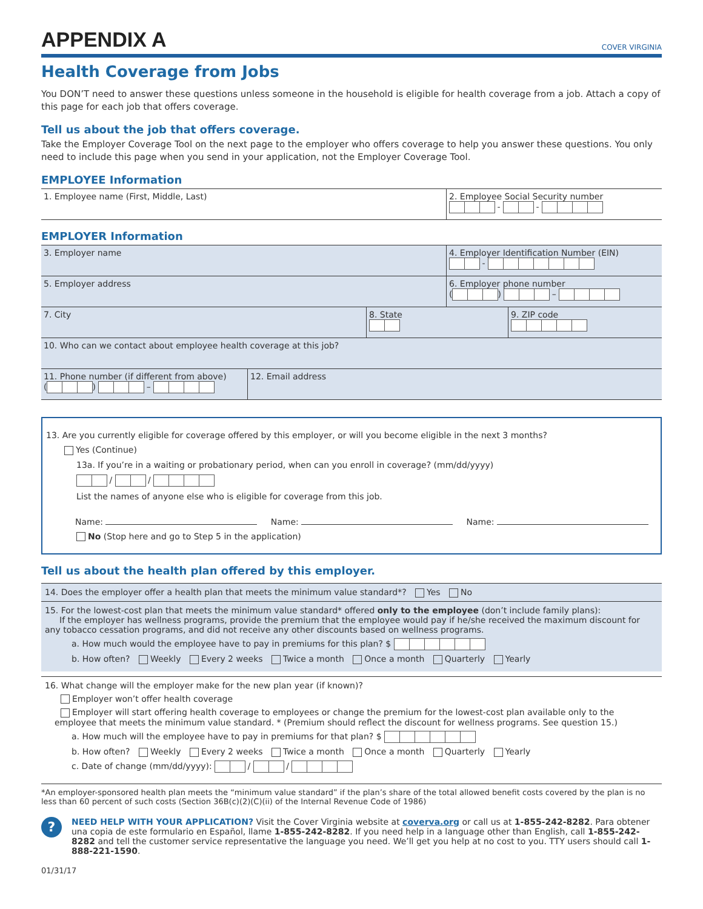APPENDIX A
COVER VIRGINIA
Health Coverage from Jobs
You DON’T need to answer these questions unless someone in the household is eligible for health coverage from a job. Attach a copy of this page for each job that offers coverage.
Tell us about the job that offers coverage.
Take the Employer Coverage Tool on the next page to the employer who offers coverage to help you answer these questions. You only need to include this page when you send in your application, not the Employer Coverage Tool.
EMPLOYEE Information
1. Employee name (First, Middle, Last) 2. Employee Social Security number
- -
EMPLOYER Information
3. Employer name 4. Employer Identification Number (EIN)
-
5. Employer address 6. Employer phone number
( ) –
7. City 8. State
9. ZIP code
10. Who can we contact about employee health coverage at this job?
11. Phone number (if different from above)
( ) –
12. Email address
13. Are you currently eligible for coverage offered by this employer, or will you become eligible in the next 3 months?
Yes (Continue)
13a. If you’re in a waiting or probationary period, when can you enroll in coverage? (mm/dd/yyyy)
/ /
List the names of anyone else who is eligible for coverage from this job.
Name: Name: Name:
No (Stop here and go to Step 5 in the application)
Tell us about the health plan offered by this employer.
14. Does the employer offer a health plan that meets the minimum value standard*? Yes No
15. For the lowest-cost plan that meets the minimum value standard* offered only to the employee (don’t include family plans):
If the employer has wellness programs, provide the premium that the employee would pay if he/she received the maximum discount for any tobacco cessation programs, and did not receive any other discounts based on wellness programs.
a. How much would the employee have to pay in premiums for this plan? $
b. How often? Weekly Every 2 weeks Twice a month Once a month Quarterly Yearly
16. What change will the employer make for the new plan year (if known)?
Employer won’t offer health coverage
Employer will start offering health coverage to employees or change the premium for the lowest-cost plan available only to the employee that meets the minimum value standard. * (Premium should reflect the discount for wellness programs. See question 15.)
a. How much will the employee have to pay in premiums for that plan? $
b. How often? Weekly Every 2 weeks Twice a month Once a month Quarterly Yearly
c. Date of change (mm/dd/yyyy): / /
*An employer-sponsored health plan meets the “minimum value standard” if the plan’s share of the total allowed benefit costs covered by the plan is no less than 60 percent of such costs (Section 36B(c)(2)(C)(ii) of the Internal Revenue Code of 1986)
?
NEED HELP WITH YOUR APPLICATION? Visit the Cover Virginia website at coverva.org or call us at 1-855-242-8282. Para obtener una copia de este formulario en Español, llame 1-855-242-8282. If you need help in a language other than English, call 1-855-242-8282 and tell the customer service representative the language you need. We’ll get you help at no cost to you. TTY users should call 1-888-221-1590.
01/31/17